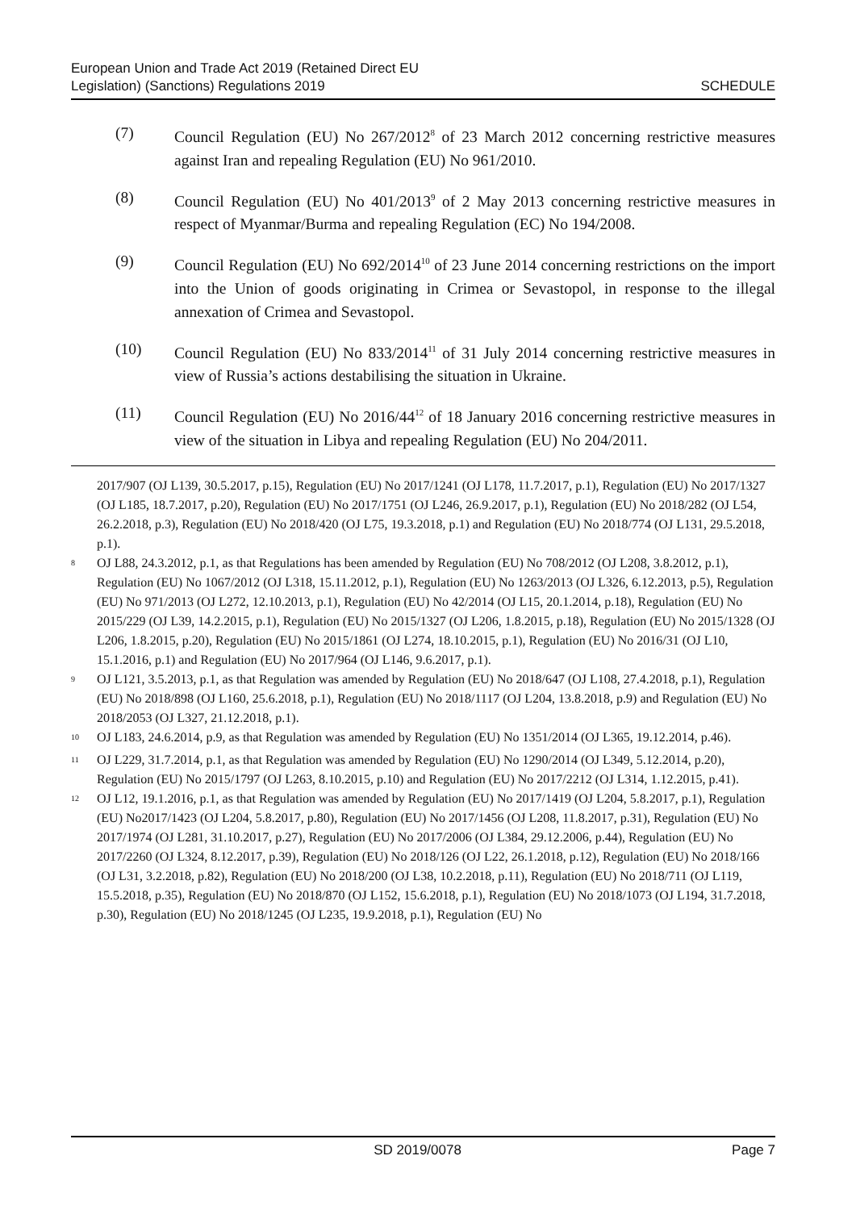European Union and Trade Act 2019 (Retained Direct EU
Legislation) (Sanctions) Regulations 2019
SCHEDULE
(7) Council Regulation (EU) No 267/2012<sup>8</sup> of 23 March 2012 concerning restrictive measures against Iran and repealing Regulation (EU) No 961/2010.
(8) Council Regulation (EU) No 401/2013<sup>9</sup> of 2 May 2013 concerning restrictive measures in respect of Myanmar/Burma and repealing Regulation (EC) No 194/2008.
(9) Council Regulation (EU) No 692/2014<sup>10</sup> of 23 June 2014 concerning restrictions on the import into the Union of goods originating in Crimea or Sevastopol, in response to the illegal annexation of Crimea and Sevastopol.
(10) Council Regulation (EU) No 833/2014<sup>11</sup> of 31 July 2014 concerning restrictive measures in view of Russia’s actions destabilising the situation in Ukraine.
(11) Council Regulation (EU) No 2016/44<sup>12</sup> of 18 January 2016 concerning restrictive measures in view of the situation in Libya and repealing Regulation (EU) No 204/2011.
2017/907 (OJ L139, 30.5.2017, p.15), Regulation (EU) No 2017/1241 (OJ L178, 11.7.2017, p.1), Regulation (EU) No 2017/1327 (OJ L185, 18.7.2017, p.20), Regulation (EU) No 2017/1751 (OJ L246, 26.9.2017, p.1), Regulation (EU) No 2018/282 (OJ L54, 26.2.2018, p.3), Regulation (EU) No 2018/420 (OJ L75, 19.3.2018, p.1) and Regulation (EU) No 2018/774 (OJ L131, 29.5.2018, p.1).
<sup>8</sup>
OJ L88, 24.3.2012, p.1, as that Regulations has been amended by Regulation (EU) No 708/2012 (OJ L208, 3.8.2012, p.1), Regulation (EU) No 1067/2012 (OJ L318, 15.11.2012, p.1), Regulation (EU) No 1263/2013 (OJ L326, 6.12.2013, p.5), Regulation (EU) No 971/2013 (OJ L272, 12.10.2013, p.1), Regulation (EU) No 42/2014 (OJ L15, 20.1.2014, p.18), Regulation (EU) No 2015/229 (OJ L39, 14.2.2015, p.1), Regulation (EU) No 2015/1327 (OJ L206, 1.8.2015, p.18), Regulation (EU) No 2015/1328 (OJ L206, 1.8.2015, p.20), Regulation (EU) No 2015/1861 (OJ L274, 18.10.2015, p.1), Regulation (EU) No 2016/31 (OJ L10, 15.1.2016, p.1) and Regulation (EU) No 2017/964 (OJ L146, 9.6.2017, p.1).
<sup>9</sup>
OJ L121, 3.5.2013, p.1, as that Regulation was amended by Regulation (EU) No 2018/647 (OJ L108, 27.4.2018, p.1), Regulation (EU) No 2018/898 (OJ L160, 25.6.2018, p.1), Regulation (EU) No 2018/1117 (OJ L204, 13.8.2018, p.9) and Regulation (EU) No 2018/2053 (OJ L327, 21.12.2018, p.1).
<sup>10</sup>
OJ L183, 24.6.2014, p.9, as that Regulation was amended by Regulation (EU) No 1351/2014 (OJ L365, 19.12.2014, p.46).
<sup>11</sup>
OJ L229, 31.7.2014, p.1, as that Regulation was amended by Regulation (EU) No 1290/2014 (OJ L349, 5.12.2014, p.20), Regulation (EU) No 2015/1797 (OJ L263, 8.10.2015, p.10) and Regulation (EU) No 2017/2212 (OJ L314, 1.12.2015, p.41).
<sup>12</sup>
OJ L12, 19.1.2016, p.1, as that Regulation was amended by Regulation (EU) No 2017/1419 (OJ L204, 5.8.2017, p.1), Regulation (EU) No2017/1423 (OJ L204, 5.8.2017, p.80), Regulation (EU) No 2017/1456 (OJ L208, 11.8.2017, p.31), Regulation (EU) No 2017/1974 (OJ L281, 31.10.2017, p.27), Regulation (EU) No 2017/2006 (OJ L384, 29.12.2006, p.44), Regulation (EU) No 2017/2260 (OJ L324, 8.12.2017, p.39), Regulation (EU) No 2018/126 (OJ L22, 26.1.2018, p.12), Regulation (EU) No 2018/166 (OJ L31, 3.2.2018, p.82), Regulation (EU) No 2018/200 (OJ L38, 10.2.2018, p.11), Regulation (EU) No 2018/711 (OJ L119, 15.5.2018, p.35), Regulation (EU) No 2018/870 (OJ L152, 15.6.2018, p.1), Regulation (EU) No 2018/1073 (OJ L194, 31.7.2018, p.30), Regulation (EU) No 2018/1245 (OJ L235, 19.9.2018, p.1), Regulation (EU) No
SD 2019/0078 Page 7